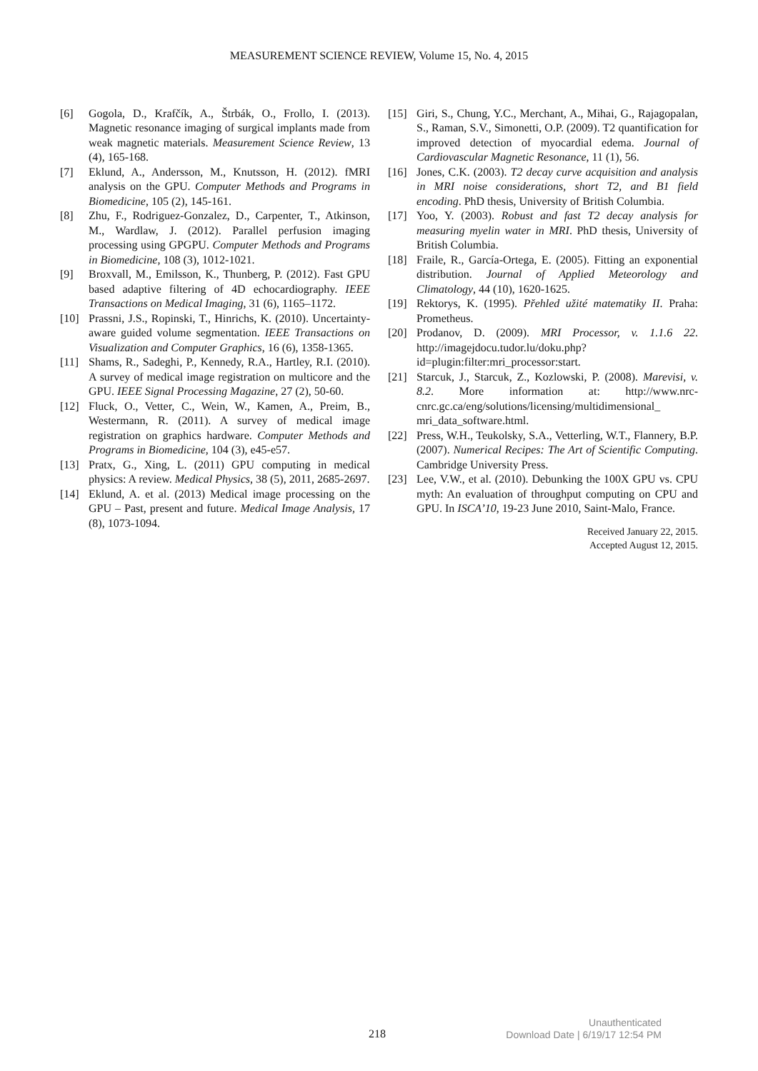MEASUREMENT SCIENCE REVIEW, Volume 15, No. 4, 2015
[6] Gogola, D., Krafčík, A., Štrbák, O., Frollo, I. (2013). Magnetic resonance imaging of surgical implants made from weak magnetic materials. Measurement Science Review, 13 (4), 165-168.
[7] Eklund, A., Andersson, M., Knutsson, H. (2012). fMRI analysis on the GPU. Computer Methods and Programs in Biomedicine, 105 (2), 145-161.
[8] Zhu, F., Rodriguez-Gonzalez, D., Carpenter, T., Atkinson, M., Wardlaw, J. (2012). Parallel perfusion imaging processing using GPGPU. Computer Methods and Programs in Biomedicine, 108 (3), 1012-1021.
[9] Broxvall, M., Emilsson, K., Thunberg, P. (2012). Fast GPU based adaptive filtering of 4D echocardiography. IEEE Transactions on Medical Imaging, 31 (6), 1165–1172.
[10] Prassni, J.S., Ropinski, T., Hinrichs, K. (2010). Uncertainty-aware guided volume segmentation. IEEE Transactions on Visualization and Computer Graphics, 16 (6), 1358-1365.
[11] Shams, R., Sadeghi, P., Kennedy, R.A., Hartley, R.I. (2010). A survey of medical image registration on multicore and the GPU. IEEE Signal Processing Magazine, 27 (2), 50-60.
[12] Fluck, O., Vetter, C., Wein, W., Kamen, A., Preim, B., Westermann, R. (2011). A survey of medical image registration on graphics hardware. Computer Methods and Programs in Biomedicine, 104 (3), e45-e57.
[13] Pratx, G., Xing, L. (2011) GPU computing in medical physics: A review. Medical Physics, 38 (5), 2011, 2685-2697.
[14] Eklund, A. et al. (2013) Medical image processing on the GPU – Past, present and future. Medical Image Analysis, 17 (8), 1073-1094.
[15] Giri, S., Chung, Y.C., Merchant, A., Mihai, G., Rajagopalan, S., Raman, S.V., Simonetti, O.P. (2009). T2 quantification for improved detection of myocardial edema. Journal of Cardiovascular Magnetic Resonance, 11 (1), 56.
[16] Jones, C.K. (2003). T2 decay curve acquisition and analysis in MRI noise considerations, short T2, and B1 field encoding. PhD thesis, University of British Columbia.
[17] Yoo, Y. (2003). Robust and fast T2 decay analysis for measuring myelin water in MRI. PhD thesis, University of British Columbia.
[18] Fraile, R., García-Ortega, E. (2005). Fitting an exponential distribution. Journal of Applied Meteorology and Climatology, 44 (10), 1620-1625.
[19] Rektorys, K. (1995). Přehled užité matematiky II. Praha: Prometheus.
[20] Prodanov, D. (2009). MRI Processor, v. 1.1.6 22. http://imagejdocu.tudor.lu/doku.php?id=plugin:filter:mri_processor:start.
[21] Starcuk, J., Starcuk, Z., Kozlowski, P. (2008). Marevisi, v. 8.2. More information at: http://www.nrc-cnrc.gc.ca/eng/solutions/licensing/multidimensional_ mri_data_software.html.
[22] Press, W.H., Teukolsky, S.A., Vetterling, W.T., Flannery, B.P. (2007). Numerical Recipes: The Art of Scientific Computing. Cambridge University Press.
[23] Lee, V.W., et al. (2010). Debunking the 100X GPU vs. CPU myth: An evaluation of throughput computing on CPU and GPU. In ISCA’10, 19-23 June 2010, Saint-Malo, France.
Received January 22, 2015.
Accepted August 12, 2015.
218
Unauthenticated
Download Date | 6/19/17 12:54 PM